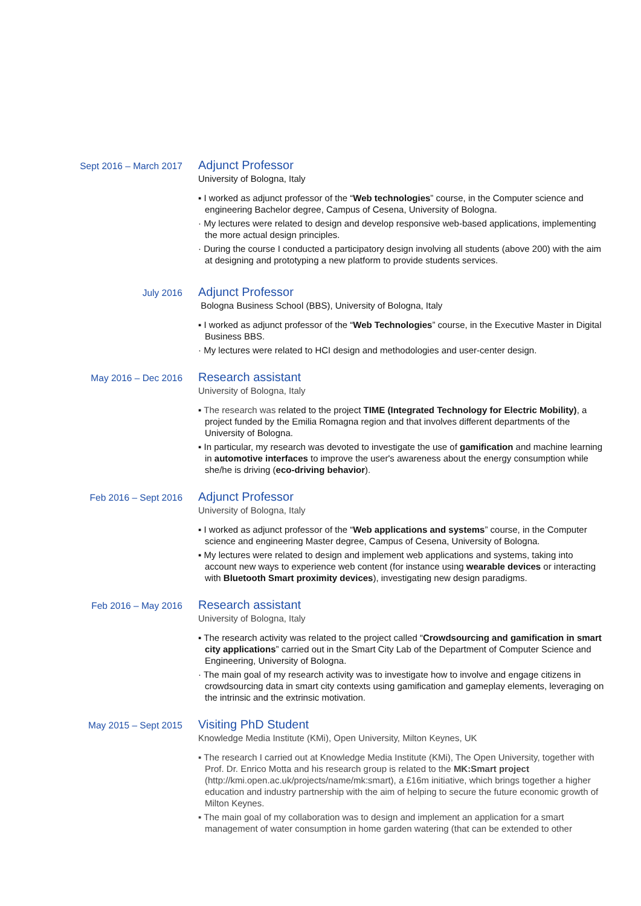Sept 2016 – March 2017
Adjunct Professor
University of Bologna, Italy
▪ I worked as adjunct professor of the “Web technologies” course, in the Computer science and engineering Bachelor degree, Campus of Cesena, University of Bologna.
· My lectures were related to design and develop responsive web-based applications, implementing the more actual design principles.
· During the course I conducted a participatory design involving all students (above 200) with the aim at designing and prototyping a new platform to provide students services.
July 2016
Adjunct Professor
Bologna Business School (BBS), University of Bologna, Italy
▪ I worked as adjunct professor of the “Web Technologies” course, in the Executive Master in Digital Business BBS.
· My lectures were related to HCI design and methodologies and user-center design.
May 2016 – Dec 2016
Research assistant
University of Bologna, Italy
▪ The research was related to the project TIME (Integrated Technology for Electric Mobility), a project funded by the Emilia Romagna region and that involves different departments of the University of Bologna.
▪ In particular, my research was devoted to investigate the use of gamification and machine learning in automotive interfaces to improve the user's awareness about the energy consumption while she/he is driving (eco-driving behavior).
Feb 2016 – Sept 2016
Adjunct Professor
University of Bologna, Italy
▪ I worked as adjunct professor of the “Web applications and systems” course, in the Computer science and engineering Master degree, Campus of Cesena, University of Bologna.
▪ My lectures were related to design and implement web applications and systems, taking into account new ways to experience web content (for instance using wearable devices or interacting with Bluetooth Smart proximity devices), investigating new design paradigms.
Feb 2016 – May 2016
Research assistant
University of Bologna, Italy
▪ The research activity was related to the project called “Crowdsourcing and gamification in smart city applications” carried out in the Smart City Lab of the Department of Computer Science and Engineering, University of Bologna.
· The main goal of my research activity was to investigate how to involve and engage citizens in crowdsourcing data in smart city contexts using gamification and gameplay elements, leveraging on the intrinsic and the extrinsic motivation.
May 2015 – Sept 2015
Visiting PhD Student
Knowledge Media Institute (KMi), Open University, Milton Keynes, UK
▪ The research I carried out at Knowledge Media Institute (KMi), The Open University, together with Prof. Dr. Enrico Motta and his research group is related to the MK:Smart project (http://kmi.open.ac.uk/projects/name/mk:smart), a £16m initiative, which brings together a higher education and industry partnership with the aim of helping to secure the future economic growth of Milton Keynes.
▪ The main goal of my collaboration was to design and implement an application for a smart management of water consumption in home garden watering (that can be extended to other